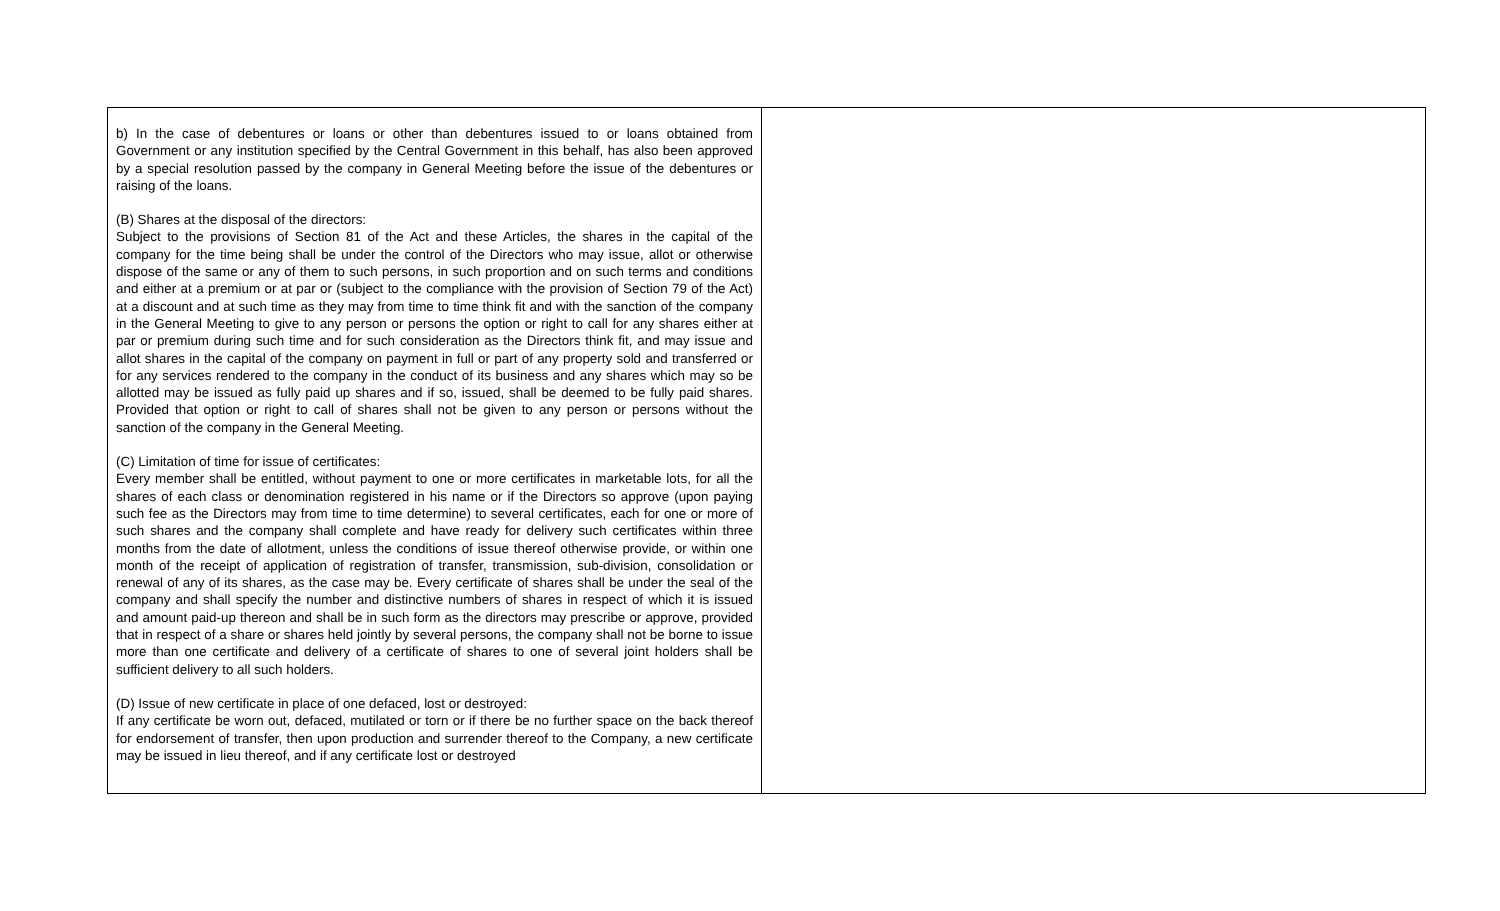| b) In the case of debentures or loans or other than debentures issued to or loans obtained from Government or any institution specified by the Central Government in this behalf, has also been approved by a special resolution passed by the company in General Meeting before the issue of the debentures or raising of the loans. (B) Shares at the disposal of the directors: Subject to the provisions of Section 81 of the Act and these Articles, the shares in the capital of the company for the time being shall be under the control of the Directors who may issue, allot or otherwise dispose of the same or any of them to such persons, in such proportion and on such terms and conditions and either at a premium or at par or (subject to the compliance with the provision of Section 79 of the Act) at a discount and at such time as they may from time to time think fit and with the sanction of the company in the General Meeting to give to any person or persons the option or right to call for any shares either at par or premium during such time and for such consideration as the Directors think fit, and may issue and allot shares in the capital of the company on payment in full or part of any property sold and transferred or for any services rendered to the company in the conduct of its business and any shares which may so be allotted may be issued as fully paid up shares and if so, issued, shall be deemed to be fully paid shares. Provided that option or right to call of shares shall not be given to any person or persons without the sanction of the company in the General Meeting. (C) Limitation of time for issue of certificates: Every member shall be entitled, without payment to one or more certificates in marketable lots, for all the shares of each class or denomination registered in his name or if the Directors so approve (upon paying such fee as the Directors may from time to time determine) to several certificates, each for one or more of such shares and the company shall complete and have ready for delivery such certificates within three months from the date of allotment, unless the conditions of issue thereof otherwise provide, or within one month of the receipt of application of registration of transfer, transmission, sub-division, consolidation or renewal of any of its shares, as the case may be. Every certificate of shares shall be under the seal of the company and shall specify the number and distinctive numbers of shares in respect of which it is issued and amount paid-up thereon and shall be in such form as the directors may prescribe or approve, provided that in respect of a share or shares held jointly by several persons, the company shall not be borne to issue more than one certificate and delivery of a certificate of shares to one of several joint holders shall be sufficient delivery to all such holders. (D) Issue of new certificate in place of one defaced, lost or destroyed: If any certificate be worn out, defaced, mutilated or torn or if there be no further space on the back thereof for endorsement of transfer, then upon production and surrender thereof to the Company, a new certificate may be issued in lieu thereof, and if any certificate lost or destroyed | |